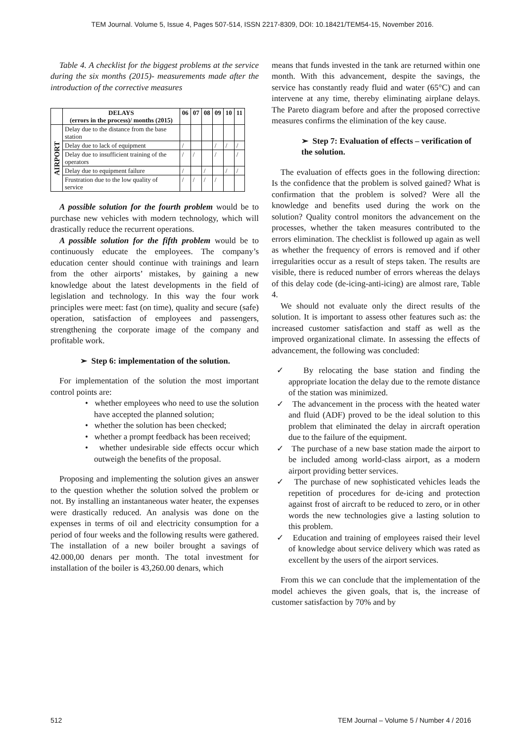TEM Journal. Volume 5, Issue 4, Pages 507-514, ISSN 2217-8309, DOI: 10.18421/TEM54-15, November 2016.
Table 4. A checklist for the biggest problems at the service during the six months (2015)- measurements made after the introduction of the corrective measures
| | DELAYS (errors in the process)/ months (2015) | 06 | 07 | 08 | 09 | 10 | 11 |
| --- | --- | --- | --- | --- | --- | --- | --- |
| AIRPORT | Delay due to the distance from the base station | | | | | | |
| | Delay due to lack of equipment | / | | | / | / | / |
| | Delay due to insufficient training of the operators | / | / | | / | | / |
| | Delay due to equipment failure | / | | / | | / | / |
| | Frustration due to the low quality of service | / | / | / | / | | |
A possible solution for the fourth problem would be to purchase new vehicles with modern technology, which will drastically reduce the recurrent operations.
A possible solution for the fifth problem would be to continuously educate the employees. The company’s education center should continue with trainings and learn from the other airports’ mistakes, by gaining a new knowledge about the latest developments in the field of legislation and technology. In this way the four work principles were meet: fast (on time), quality and secure (safe) operation, satisfaction of employees and passengers, strengthening the corporate image of the company and profitable work.
➢ Step 6: implementation of the solution.
For implementation of the solution the most important control points are:
• whether employees who need to use the solution have accepted the planned solution;
• whether the solution has been checked;
• whether a prompt feedback has been received;
• whether undesirable side effects occur which outweigh the benefits of the proposal.
Proposing and implementing the solution gives an answer to the question whether the solution solved the problem or not. By installing an instantaneous water heater, the expenses were drastically reduced. An analysis was done on the expenses in terms of oil and electricity consumption for a period of four weeks and the following results were gathered. The installation of a new boiler brought a savings of 42.000,00 denars per month. The total investment for installation of the boiler is 43,260.00 denars, which
means that funds invested in the tank are returned within one month. With this advancement, despite the savings, the service has constantly ready fluid and water (65°C) and can intervene at any time, thereby eliminating airplane delays. The Pareto diagram before and after the proposed corrective measures confirms the elimination of the key cause.
➢ Step 7: Evaluation of effects – verification of the solution.
The evaluation of effects goes in the following direction: Is the confidence that the problem is solved gained? What is confirmation that the problem is solved? Were all the knowledge and benefits used during the work on the solution? Quality control monitors the advancement on the processes, whether the taken measures contributed to the errors elimination. The checklist is followed up again as well as whether the frequency of errors is removed and if other irregularities occur as a result of steps taken. The results are visible, there is reduced number of errors whereas the delays of this delay code (de-icing-anti-icing) are almost rare, Table 4.
We should not evaluate only the direct results of the solution. It is important to assess other features such as: the increased customer satisfaction and staff as well as the improved organizational climate. In assessing the effects of advancement, the following was concluded:
✓ By relocating the base station and finding the appropriate location the delay due to the remote distance of the station was minimized.
✓ The advancement in the process with the heated water and fluid (ADF) proved to be the ideal solution to this problem that eliminated the delay in aircraft operation due to the failure of the equipment.
✓ The purchase of a new base station made the airport to be included among world-class airport, as a modern airport providing better services.
✓ The purchase of new sophisticated vehicles leads the repetition of procedures for de-icing and protection against frost of aircraft to be reduced to zero, or in other words the new technologies give a lasting solution to this problem.
✓ Education and training of employees raised their level of knowledge about service delivery which was rated as excellent by the users of the airport services.
From this we can conclude that the implementation of the model achieves the given goals, that is, the increase of customer satisfaction by 70% and by
512 TEM Journal – Volume 5 / Number 4 / 2016